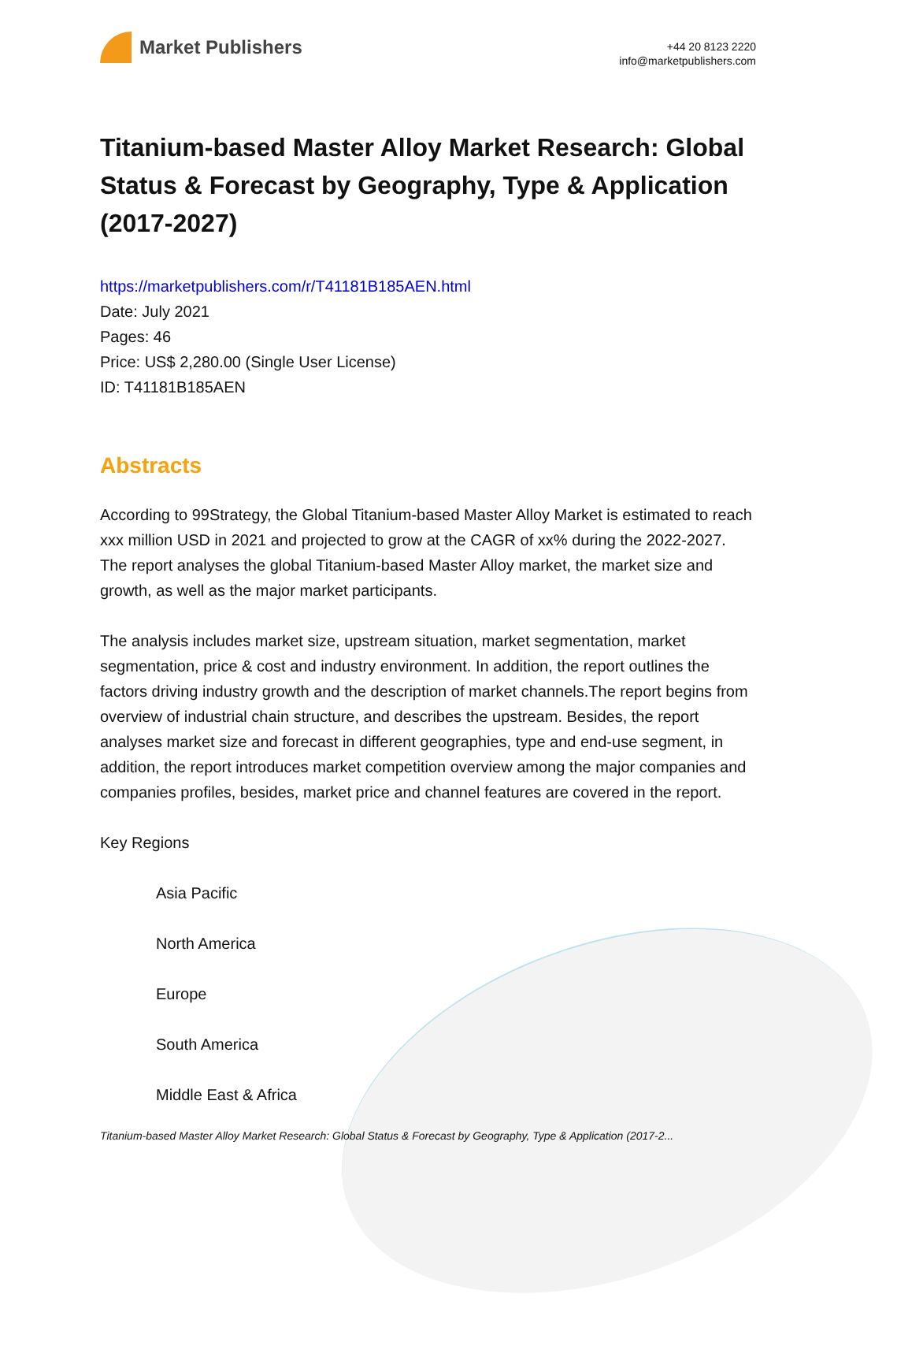Market Publishers
+44 20 8123 2220
info@marketpublishers.com
Titanium-based Master Alloy Market Research: Global Status & Forecast by Geography, Type & Application (2017-2027)
https://marketpublishers.com/r/T41181B185AEN.html
Date: July 2021
Pages: 46
Price: US$ 2,280.00 (Single User License)
ID: T41181B185AEN
Abstracts
According to 99Strategy, the Global Titanium-based Master Alloy Market is estimated to reach xxx million USD in 2021 and projected to grow at the CAGR of xx% during the 2022-2027. The report analyses the global Titanium-based Master Alloy market, the market size and growth, as well as the major market participants.
The analysis includes market size, upstream situation, market segmentation, market segmentation, price & cost and industry environment. In addition, the report outlines the factors driving industry growth and the description of market channels.The report begins from overview of industrial chain structure, and describes the upstream. Besides, the report analyses market size and forecast in different geographies, type and end-use segment, in addition, the report introduces market competition overview among the major companies and companies profiles, besides, market price and channel features are covered in the report.
Key Regions
Asia Pacific
North America
Europe
South America
Middle East & Africa
Titanium-based Master Alloy Market Research: Global Status & Forecast by Geography, Type & Application (2017-2...